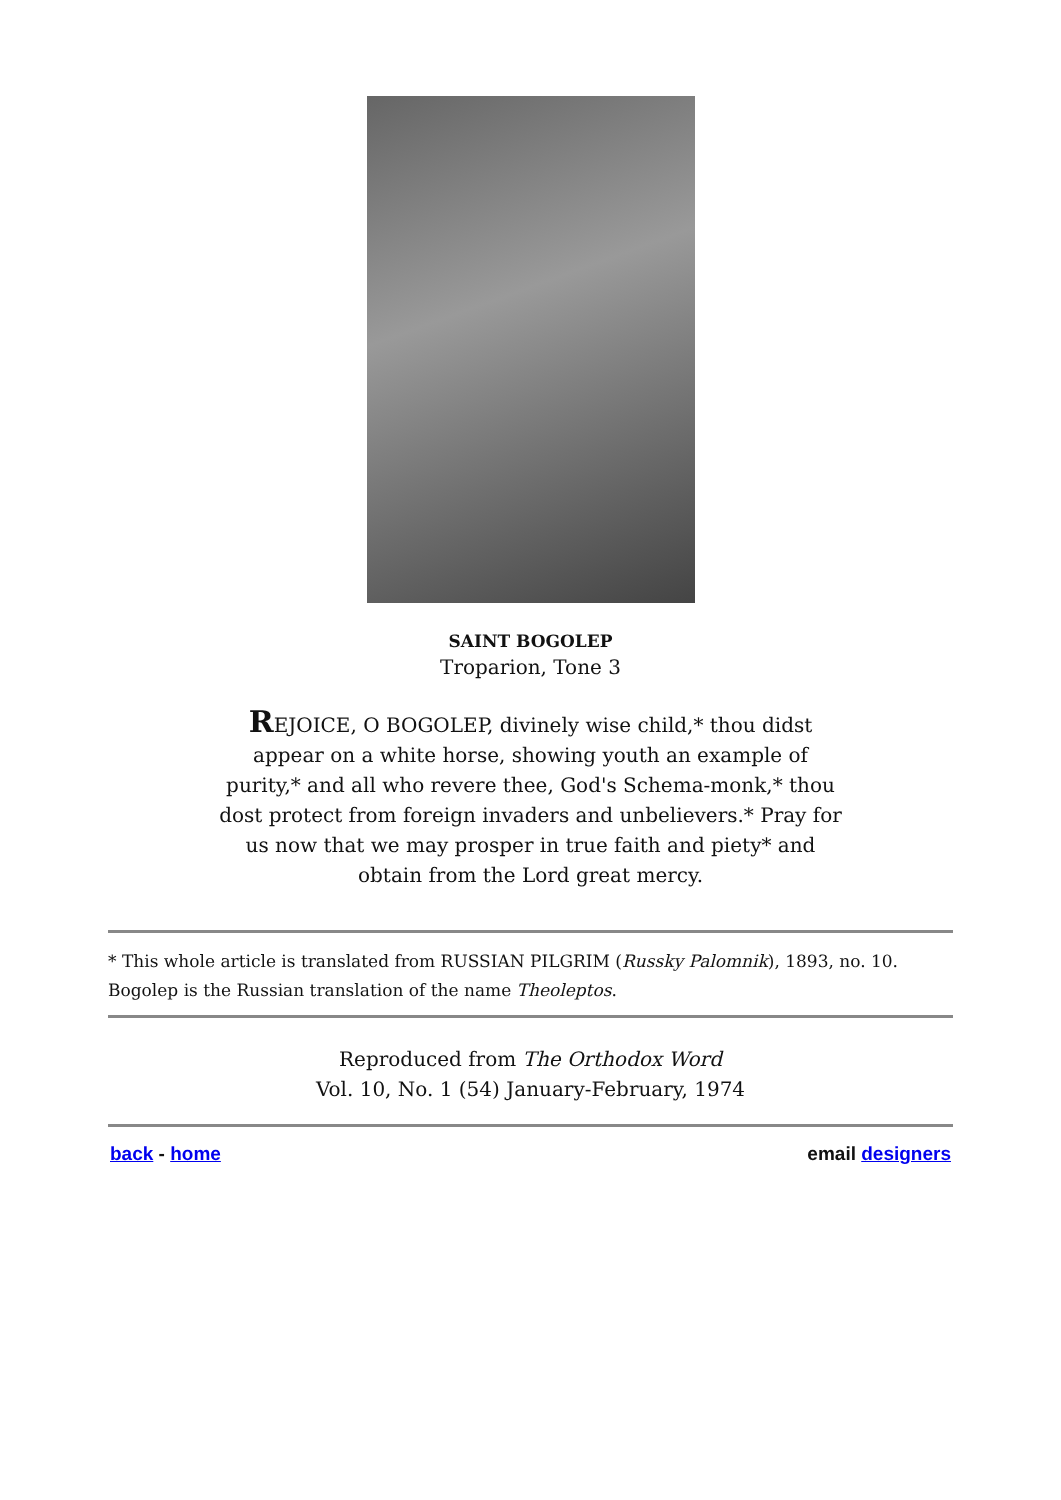SAINT BOGOLEP
Troparion, Tone 3
REJOICE, O BOGOLEP, divinely wise child,* thou didst appear on a white horse, showing youth an example of purity,* and all who revere thee, God's Schema-monk,* thou dost protect from foreign invaders and unbelievers.* Pray for us now that we may prosper in true faith and piety* and obtain from the Lord great mercy.
* This whole article is translated from RUSSIAN PILGRIM (Russky Palomnik), 1893, no. 10. Bogolep is the Russian translation of the name Theoleptos.
Reproduced from The Orthodox Word
Vol. 10, No. 1 (54) January-February, 1974
back - home email designers